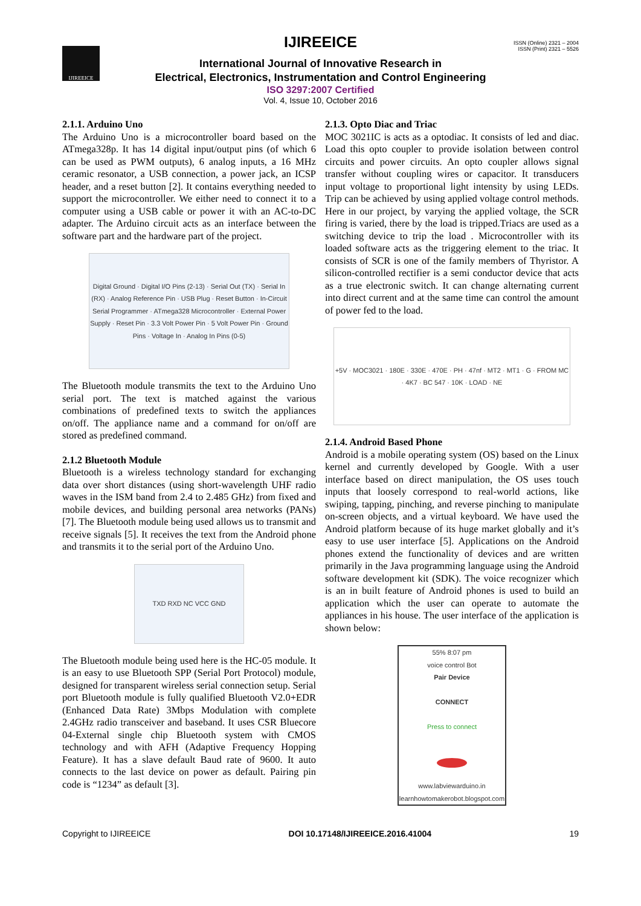IJIREEICE
ISSN (Online) 2321 – 2004
ISSN (Print) 2321 – 5526
IJIREEICE
International Journal of Innovative Research in
Electrical, Electronics, Instrumentation and Control Engineering
ISO 3297:2007 Certified
Vol. 4, Issue 10, October 2016
2.1.1. Arduino Uno
The Arduino Uno is a microcontroller board based on the ATmega328p. It has 14 digital input/output pins (of which 6 can be used as PWM outputs), 6 analog inputs, a 16 MHz ceramic resonator, a USB connection, a power jack, an ICSP header, and a reset button [2]. It contains everything needed to support the microcontroller. We either need to connect it to a computer using a USB cable or power it with an AC-to-DC adapter. The Arduino circuit acts as an interface between the software part and the hardware part of the project.
Digital Ground · Digital I/O Pins (2-13) · Serial Out (TX) · Serial In (RX) · Analog Reference Pin · USB Plug · Reset Button · In-Circuit Serial Programmer · ATmega328 Microcontroller · External Power Supply · Reset Pin · 3.3 Volt Power Pin · 5 Volt Power Pin · Ground Pins · Voltage In · Analog In Pins (0-5)
The Bluetooth module transmits the text to the Arduino Uno serial port. The text is matched against the various combinations of predefined texts to switch the appliances on/off. The appliance name and a command for on/off are stored as predefined command.
2.1.2 Bluetooth Module
Bluetooth is a wireless technology standard for exchanging data over short distances (using short-wavelength UHF radio waves in the ISM band from 2.4 to 2.485 GHz) from fixed and mobile devices, and building personal area networks (PANs) [7]. The Bluetooth module being used allows us to transmit and receive signals [5]. It receives the text from the Android phone and transmits it to the serial port of the Arduino Uno.
TXD RXD NC VCC GND
The Bluetooth module being used here is the HC-05 module. It is an easy to use Bluetooth SPP (Serial Port Protocol) module, designed for transparent wireless serial connection setup. Serial port Bluetooth module is fully qualified Bluetooth V2.0+EDR (Enhanced Data Rate) 3Mbps Modulation with complete 2.4GHz radio transceiver and baseband. It uses CSR Bluecore 04-External single chip Bluetooth system with CMOS technology and with AFH (Adaptive Frequency Hopping Feature). It has a slave default Baud rate of 9600. It auto connects to the last device on power as default. Pairing pin code is “1234” as default [3].
2.1.3. Opto Diac and Triac
MOC 3021IC is acts as a optodiac. It consists of led and diac. Load this opto coupler to provide isolation between control circuits and power circuits. An opto coupler allows signal transfer without coupling wires or capacitor. It transducers input voltage to proportional light intensity by using LEDs. Trip can be achieved by using applied voltage control methods. Here in our project, by varying the applied voltage, the SCR firing is varied, there by the load is tripped.Triacs are used as a switching device to trip the load . Microcontroller with its loaded software acts as the triggering element to the triac. It consists of SCR is one of the family members of Thyristor. A silicon-controlled rectifier is a semi conductor device that acts as a true electronic switch. It can change alternating current into direct current and at the same time can control the amount of power fed to the load.
+5V · MOC3021 · 180E · 330E · 470E · PH · 47nf · MT2 · MT1 · G · FROM MC · 4K7 · BC 547 · 10K · LOAD · NE
2.1.4. Android Based Phone
Android is a mobile operating system (OS) based on the Linux kernel and currently developed by Google. With a user interface based on direct manipulation, the OS uses touch inputs that loosely correspond to real-world actions, like swiping, tapping, pinching, and reverse pinching to manipulate on-screen objects, and a virtual keyboard. We have used the Android platform because of its huge market globally and it’s easy to use user interface [5]. Applications on the Android phones extend the functionality of devices and are written primarily in the Java programming language using the Android software development kit (SDK). The voice recognizer which is an in built feature of Android phones is used to build an application which the user can operate to automate the appliances in his house. The user interface of the application is shown below:
55% 8:07 pm
voice control Bot
Pair Device
CONNECT
Press to connect
www.labviewarduino.in
learnhowtomakerobot.blogspot.com
Copyright to IJIREEICE DOI 10.17148/IJIREEICE.2016.41004 19